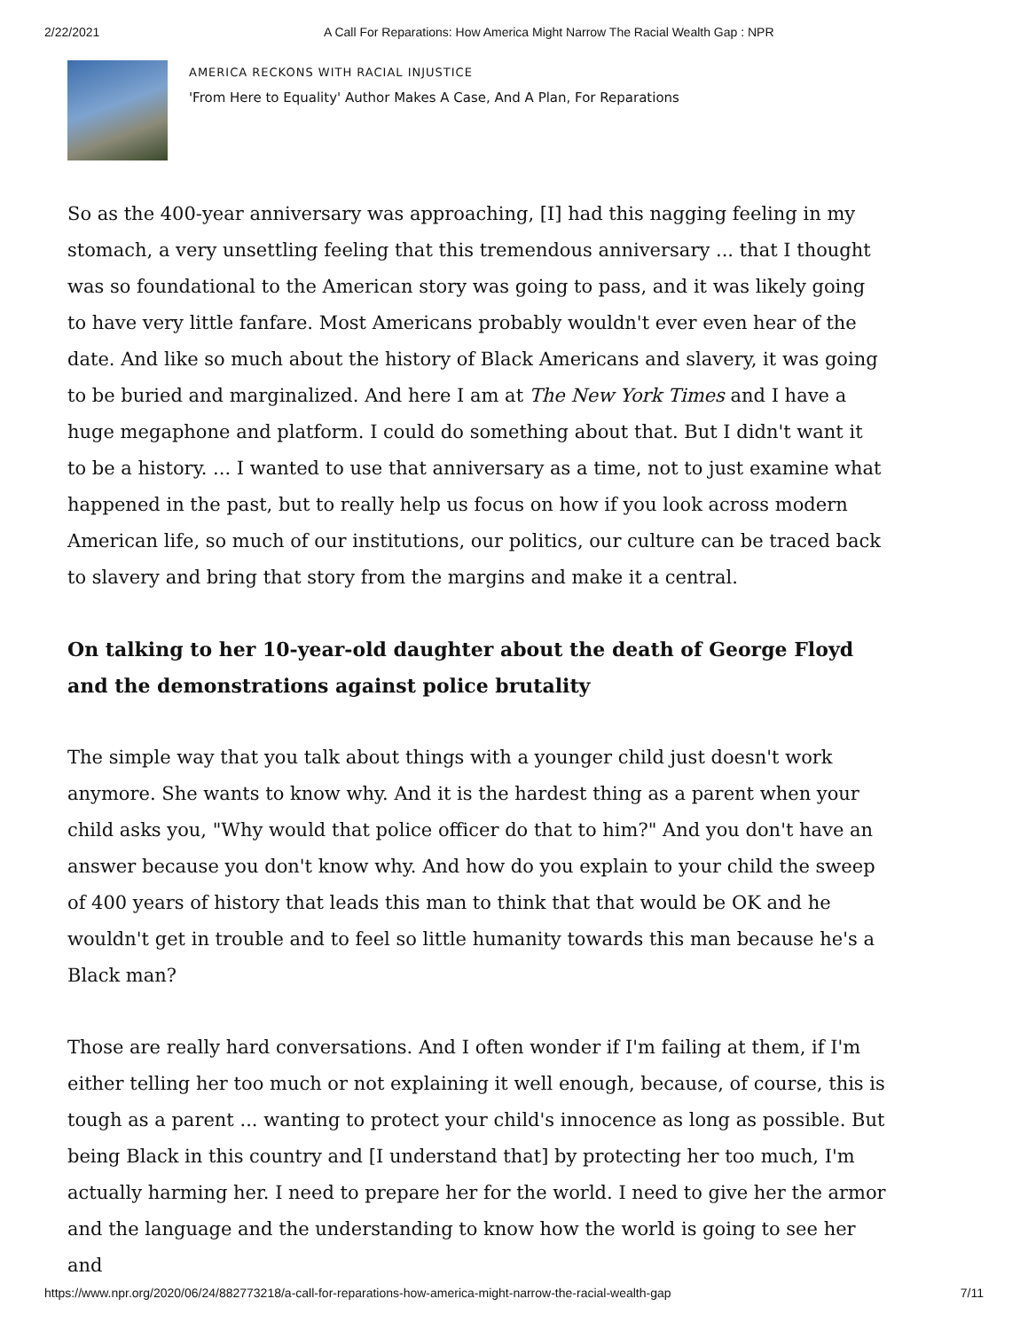2/22/2021 A Call For Reparations: How America Might Narrow The Racial Wealth Gap : NPR
AMERICA RECKONS WITH RACIAL INJUSTICE
'From Here to Equality' Author Makes A Case, And A Plan, For Reparations
So as the 400-year anniversary was approaching, [I] had this nagging feeling in my stomach, a very unsettling feeling that this tremendous anniversary ... that I thought was so foundational to the American story was going to pass, and it was likely going to have very little fanfare. Most Americans probably wouldn't ever even hear of the date. And like so much about the history of Black Americans and slavery, it was going to be buried and marginalized. And here I am at The New York Times and I have a huge megaphone and platform. I could do something about that. But I didn't want it to be a history. ... I wanted to use that anniversary as a time, not to just examine what happened in the past, but to really help us focus on how if you look across modern American life, so much of our institutions, our politics, our culture can be traced back to slavery and bring that story from the margins and make it a central.
On talking to her 10-year-old daughter about the death of George Floyd and the demonstrations against police brutality
The simple way that you talk about things with a younger child just doesn't work anymore. She wants to know why. And it is the hardest thing as a parent when your child asks you, "Why would that police officer do that to him?" And you don't have an answer because you don't know why. And how do you explain to your child the sweep of 400 years of history that leads this man to think that that would be OK and he wouldn't get in trouble and to feel so little humanity towards this man because he's a Black man?
Those are really hard conversations. And I often wonder if I'm failing at them, if I'm either telling her too much or not explaining it well enough, because, of course, this is tough as a parent ... wanting to protect your child's innocence as long as possible. But being Black in this country and [I understand that] by protecting her too much, I'm actually harming her. I need to prepare her for the world. I need to give her the armor and the language and the understanding to know how the world is going to see her and
https://www.npr.org/2020/06/24/882773218/a-call-for-reparations-how-america-might-narrow-the-racial-wealth-gap 7/11